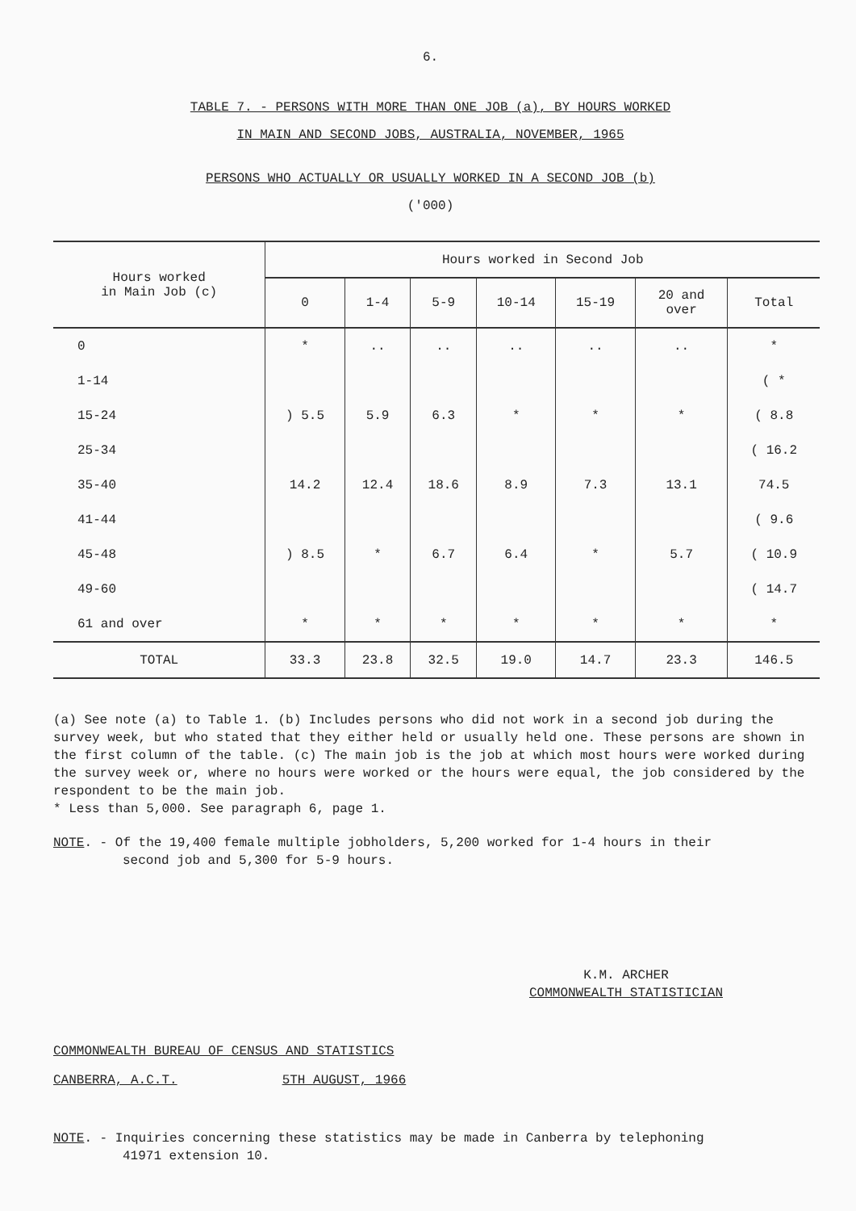6.
TABLE 7. - PERSONS WITH MORE THAN ONE JOB (a), BY HOURS WORKED
IN MAIN AND SECOND JOBS, AUSTRALIA, NOVEMBER, 1965
PERSONS WHO ACTUALLY OR USUALLY WORKED IN A SECOND JOB (b)
('000)
| Hours worked in Main Job (c) | Hours worked in Second Job | | | | | | |
| --- | --- | --- | --- | --- | --- | --- | --- |
| | 0 | 1-4 | 5-9 | 10-14 | 15-19 | 20 and over | Total |
| 0 | * | .. | .. | .. | .. | .. | * |
| 1-14 | ) 5.5 | 5.9 | 6.3 | * | * | * | ( * |
| 15-24 | | | | | | | ( 8.8 |
| 25-34 | | | | | | | ( 16.2 |
| 35-40 | 14.2 | 12.4 | 18.6 | 8.9 | 7.3 | 13.1 | 74.5 |
| 41-44 | ) 8.5 | * | 6.7 | 6.4 | * | 5.7 | ( 9.6 |
| 45-48 | | | | | | | ( 10.9 |
| 49-60 | | | | | | | ( 14.7 |
| 61 and over | * | * | * | * | * | * | * |
| TOTAL | 33.3 | 23.8 | 32.5 | 19.0 | 14.7 | 23.3 | 146.5 |
(a) See note (a) to Table 1. (b) Includes persons who did not work in a second job during the survey week, but who stated that they either held or usually held one. These persons are shown in the first column of the table. (c) The main job is the job at which most hours were worked during the survey week or, where no hours were worked or the hours were equal, the job considered by the respondent to be the main job.
* Less than 5,000. See paragraph 6, page 1.
NOTE. - Of the 19,400 female multiple jobholders, 5,200 worked for 1-4 hours in their
second job and 5,300 for 5-9 hours.
K.M. ARCHER
COMMONWEALTH STATISTICIAN
COMMONWEALTH BUREAU OF CENSUS AND STATISTICS
CANBERRA, A.C.T. 5TH AUGUST, 1966
NOTE. - Inquiries concerning these statistics may be made in Canberra by telephoning
41971 extension 10.